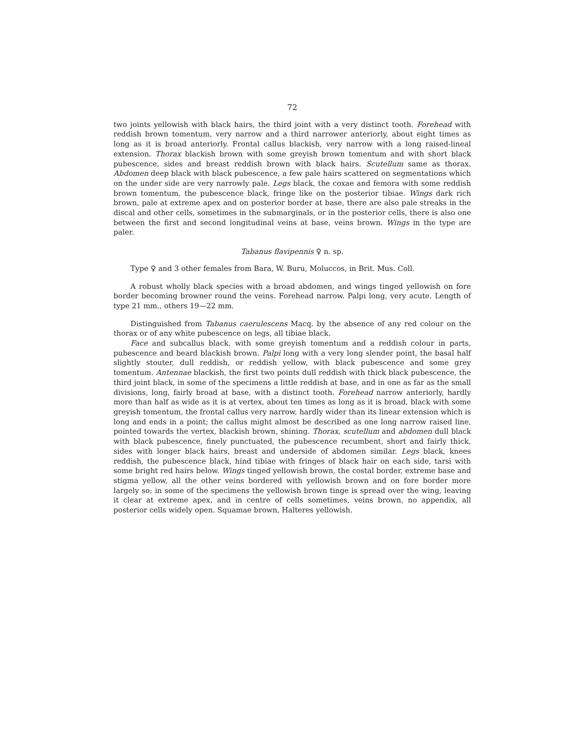72
two joints yellowish with black hairs, the third joint with a very distinct tooth. Forehead with reddish brown tomentum, very narrow and a third narrower anteriorly, about eight times as long as it is broad anteriorly. Frontal callus blackish, very narrow with a long raised-lineal extension. Thorax blackish brown with some greyish brown tomentum and with short black pubescence, sides and breast reddish brown with black hairs. Scutellum same as thorax. Abdomen deep black with black pubescence, a few pale hairs scattered on segmentations which on the under side are very narrowly pale. Legs black, the coxae and femora with some reddish brown tomentum, the pubescence black, fringe like on the posterior tibiae. Wings dark rich brown, pale at extreme apex and on posterior border at base, there are also pale streaks in the discal and other cells, sometimes in the submarginals, or in the posterior cells, there is also one between the first and second longitudinal veins at base, veins brown. Wings in the type are paler.
Tabanus flavipennis ♀ n. sp.
Type ♀ and 3 other females from Bara, W. Buru, Moluccos, in Brit. Mus. Coll.
A robust wholly black species with a broad abdomen, and wings tinged yellowish on fore border becoming browner round the veins. Forehead narrow. Palpi long, very acute. Length of type 21 mm., others 19—22 mm.
Distinguished from Tabanus caerulescens Macq. by the absence of any red colour on the thorax or of any white pubescence on legs, all tibiae black.
Face and subcallus black, with some greyish tomentum and a reddish colour in parts, pubescence and beard blackish brown. Palpi long with a very long slender point, the basal half slightly stouter, dull reddish, or reddish yellow, with black pubescence and some grey tomentum. Antennae blackish, the first two points dull reddish with thick black pubescence, the third joint black, in some of the specimens a little reddish at base, and in one as far as the small divisions, long, fairly broad at base, with a distinct tooth. Forehead narrow anteriorly, hardly more than half as wide as it is at vertex, about ten times as long as it is broad, black with some greyish tomentum, the frontal callus very narrow, hardly wider than its linear extension which is long and ends in a point; the callus might almost be described as one long narrow raised line, pointed towards the vertex, blackish brown, shining. Thorax, scutellum and abdomen dull black with black pubescence, finely punctuated, the pubescence recumbent, short and fairly thick, sides with longer black hairs, breast and underside of abdomen similar. Legs black, knees reddish, the pubescence black, hind tibiae with fringes of black hair on each side, tarsi with some bright red hairs below. Wings tinged yellowish brown, the costal border, extreme base and stigma yellow, all the other veins bordered with yellowish brown and on fore border more largely so; in some of the specimens the yellowish brown tinge is spread over the wing, leaving it clear at extreme apex, and in centre of cells sometimes, veins brown, no appendix, all posterior cells widely open. Squamae brown, Halteres yellowish.